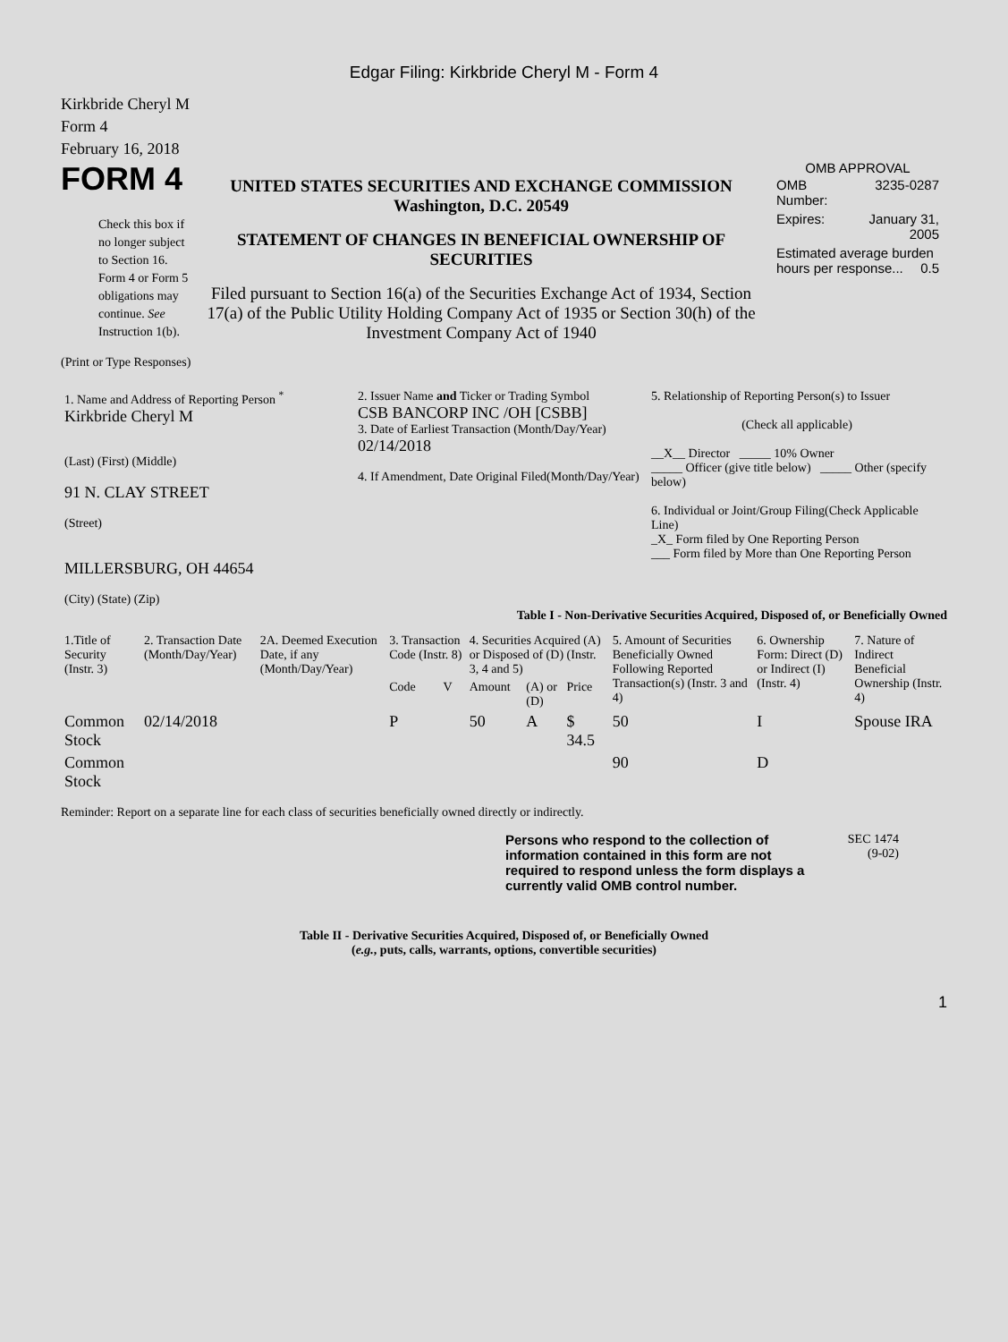Edgar Filing: Kirkbride Cheryl M - Form 4
Kirkbride Cheryl M
Form 4
February 16, 2018
FORM 4
Check this box if no longer subject to Section 16. Form 4 or Form 5 obligations may continue. See Instruction 1(b).
UNITED STATES SECURITIES AND EXCHANGE COMMISSION
Washington, D.C. 20549
STATEMENT OF CHANGES IN BENEFICIAL OWNERSHIP OF SECURITIES
Filed pursuant to Section 16(a) of the Securities Exchange Act of 1934, Section 17(a) of the Public Utility Holding Company Act of 1935 or Section 30(h) of the Investment Company Act of 1940
OMB APPROVAL
| OMB Number: | 3235-0287 |
| Expires: | January 31, 2005 |
| Estimated average burden hours per response... 0.5 | |
(Print or Type Responses)
| 1. Name and Address of Reporting Person <sup>*</sup> Kirkbride Cheryl M (Last) (First) (Middle) 91 N. CLAY STREET (Street) MILLERSBURG, OH 44654 (City) (State) (Zip) | 2. Issuer Name and Ticker or Trading Symbol CSB BANCORP INC /OH [CSBB] 3. Date of Earliest Transaction (Month/Day/Year) 02/14/2018 4. If Amendment, Date Original Filed(Month/Day/Year) | 5. Relationship of Reporting Person(s) to Issuer (Check all applicable) __X__ Director _____ 10% Owner _____ Officer (give title below) _____ Other (specify below) 6. Individual or Joint/Group Filing(Check Applicable Line) _X_ Form filed by One Reporting Person ___ Form filed by More than One Reporting Person |
Table I - Non-Derivative Securities Acquired, Disposed of, or Beneficially Owned
| 1.Title of Security (Instr. 3) | 2. Transaction Date (Month/Day/Year) | 2A. Deemed Execution Date, if any (Month/Day/Year) | 3. Transaction Code (Instr. 8) | | 4. Securities Acquired (A) or Disposed of (D) (Instr. 3, 4 and 5) | | | 5. Amount of Securities Beneficially Owned Following Reported Transaction(s) (Instr. 3 and 4) | 6. Ownership Form: Direct (D) or Indirect (I) (Instr. 4) | 7. Nature of Indirect Beneficial Ownership (Instr. 4) |
| --- | --- | --- | --- | --- | --- | --- | --- | --- | --- | --- |
| | | | Code | V | Amount | (A) or (D) | Price | | | |
| Common Stock | 02/14/2018 | | P | | 50 | A | $ 34.5 | 50 | I | Spouse IRA |
| Common Stock | | | | | | | | 90 | D | |
Reminder: Report on a separate line for each class of securities beneficially owned directly or indirectly.
Persons who respond to the collection of information contained in this form are not required to respond unless the form displays a currently valid OMB control number.
SEC 1474
(9-02)
Table II - Derivative Securities Acquired, Disposed of, or Beneficially Owned
(e.g., puts, calls, warrants, options, convertible securities)
1